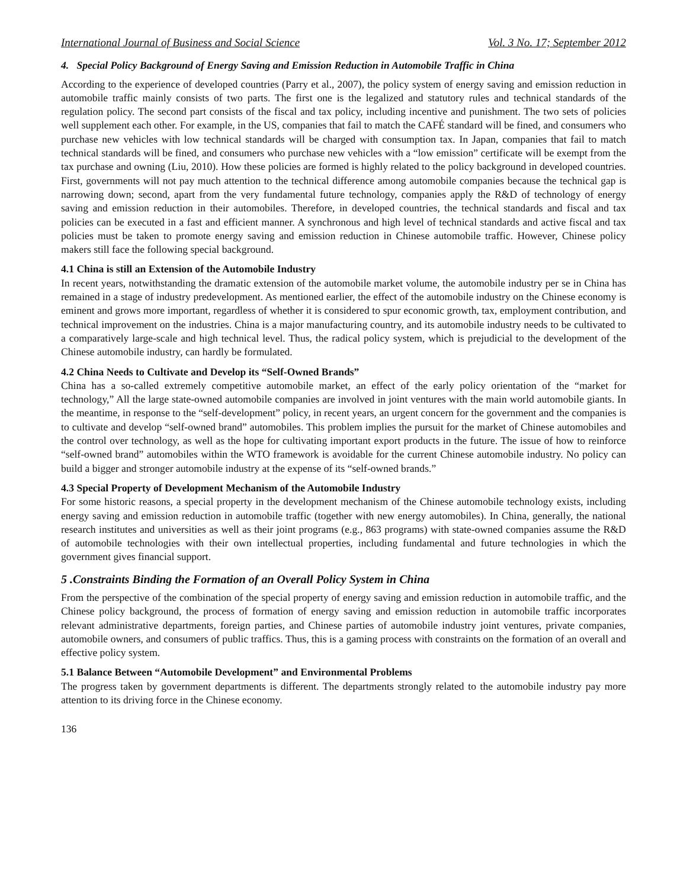International Journal of Business and Social Science Vol. 3 No. 17; September 2012
4. Special Policy Background of Energy Saving and Emission Reduction in Automobile Traffic in China
According to the experience of developed countries (Parry et al., 2007), the policy system of energy saving and emission reduction in automobile traffic mainly consists of two parts. The first one is the legalized and statutory rules and technical standards of the regulation policy. The second part consists of the fiscal and tax policy, including incentive and punishment. The two sets of policies well supplement each other. For example, in the US, companies that fail to match the CAFÉ standard will be fined, and consumers who purchase new vehicles with low technical standards will be charged with consumption tax. In Japan, companies that fail to match technical standards will be fined, and consumers who purchase new vehicles with a “low emission” certificate will be exempt from the tax purchase and owning (Liu, 2010). How these policies are formed is highly related to the policy background in developed countries. First, governments will not pay much attention to the technical difference among automobile companies because the technical gap is narrowing down; second, apart from the very fundamental future technology, companies apply the R&D of technology of energy saving and emission reduction in their automobiles. Therefore, in developed countries, the technical standards and fiscal and tax policies can be executed in a fast and efficient manner. A synchronous and high level of technical standards and active fiscal and tax policies must be taken to promote energy saving and emission reduction in Chinese automobile traffic. However, Chinese policy makers still face the following special background.
4.1 China is still an Extension of the Automobile Industry
In recent years, notwithstanding the dramatic extension of the automobile market volume, the automobile industry per se in China has remained in a stage of industry predevelopment. As mentioned earlier, the effect of the automobile industry on the Chinese economy is eminent and grows more important, regardless of whether it is considered to spur economic growth, tax, employment contribution, and technical improvement on the industries. China is a major manufacturing country, and its automobile industry needs to be cultivated to a comparatively large-scale and high technical level. Thus, the radical policy system, which is prejudicial to the development of the Chinese automobile industry, can hardly be formulated.
4.2 China Needs to Cultivate and Develop its “Self-Owned Brands”
China has a so-called extremely competitive automobile market, an effect of the early policy orientation of the “market for technology,” All the large state-owned automobile companies are involved in joint ventures with the main world automobile giants. In the meantime, in response to the “self-development” policy, in recent years, an urgent concern for the government and the companies is to cultivate and develop “self-owned brand” automobiles. This problem implies the pursuit for the market of Chinese automobiles and the control over technology, as well as the hope for cultivating important export products in the future. The issue of how to reinforce “self-owned brand” automobiles within the WTO framework is avoidable for the current Chinese automobile industry. No policy can build a bigger and stronger automobile industry at the expense of its “self-owned brands.”
4.3 Special Property of Development Mechanism of the Automobile Industry
For some historic reasons, a special property in the development mechanism of the Chinese automobile technology exists, including energy saving and emission reduction in automobile traffic (together with new energy automobiles). In China, generally, the national research institutes and universities as well as their joint programs (e.g., 863 programs) with state-owned companies assume the R&D of automobile technologies with their own intellectual properties, including fundamental and future technologies in which the government gives financial support.
5 .Constraints Binding the Formation of an Overall Policy System in China
From the perspective of the combination of the special property of energy saving and emission reduction in automobile traffic, and the Chinese policy background, the process of formation of energy saving and emission reduction in automobile traffic incorporates relevant administrative departments, foreign parties, and Chinese parties of automobile industry joint ventures, private companies, automobile owners, and consumers of public traffics. Thus, this is a gaming process with constraints on the formation of an overall and effective policy system.
5.1 Balance Between “Automobile Development” and Environmental Problems
The progress taken by government departments is different. The departments strongly related to the automobile industry pay more attention to its driving force in the Chinese economy.
136